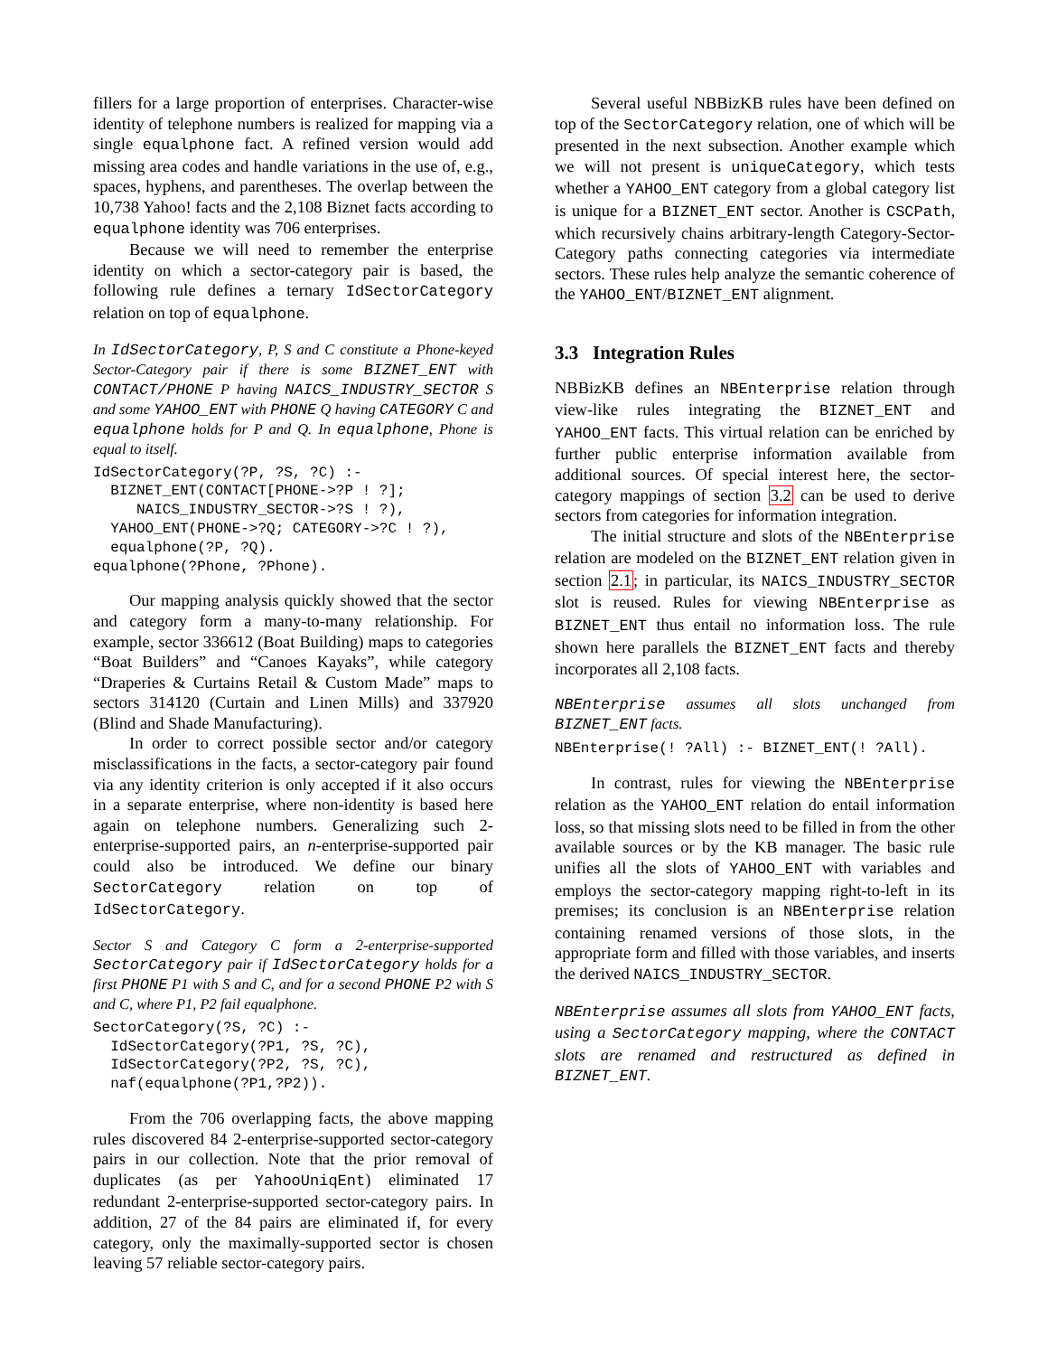fillers for a large proportion of enterprises. Character-wise identity of telephone numbers is realized for mapping via a single equalphone fact. A refined version would add missing area codes and handle variations in the use of, e.g., spaces, hyphens, and parentheses. The overlap between the 10,738 Yahoo! facts and the 2,108 Biznet facts according to equalphone identity was 706 enterprises.
Because we will need to remember the enterprise identity on which a sector-category pair is based, the following rule defines a ternary IdSectorCategory relation on top of equalphone.
In IdSectorCategory, P, S and C constitute a Phone-keyed Sector-Category pair if there is some BIZNET_ENT with CONTACT/PHONE P having NAICS_INDUSTRY_SECTOR S and some YAHOO_ENT with PHONE Q having CATEGORY C and equalphone holds for P and Q. In equalphone, Phone is equal to itself.
IdSectorCategory(?P, ?S, ?C) :-
  BIZNET_ENT(CONTACT[PHONE->?P ! ?];
     NAICS_INDUSTRY_SECTOR->?S ! ?),
  YAHOO_ENT(PHONE->?Q; CATEGORY->?C ! ?),
  equalphone(?P, ?Q).
equalphone(?Phone, ?Phone).
Our mapping analysis quickly showed that the sector and category form a many-to-many relationship. For example, sector 336612 (Boat Building) maps to categories “Boat Builders” and “Canoes Kayaks”, while category “Draperies & Curtains Retail & Custom Made” maps to sectors 314120 (Curtain and Linen Mills) and 337920 (Blind and Shade Manufacturing).
In order to correct possible sector and/or category misclassifications in the facts, a sector-category pair found via any identity criterion is only accepted if it also occurs in a separate enterprise, where non-identity is based here again on telephone numbers. Generalizing such 2-enterprise-supported pairs, an n-enterprise-supported pair could also be introduced. We define our binary SectorCategory relation on top of IdSectorCategory.
Sector S and Category C form a 2-enterprise-supported SectorCategory pair if IdSectorCategory holds for a first PHONE P1 with S and C, and for a second PHONE P2 with S and C, where P1, P2 fail equalphone.
SectorCategory(?S, ?C) :-
  IdSectorCategory(?P1, ?S, ?C),
  IdSectorCategory(?P2, ?S, ?C),
  naf(equalphone(?P1,?P2)).
From the 706 overlapping facts, the above mapping rules discovered 84 2-enterprise-supported sector-category pairs in our collection. Note that the prior removal of duplicates (as per YahooUniqEnt) eliminated 17 redundant 2-enterprise-supported sector-category pairs. In addition, 27 of the 84 pairs are eliminated if, for every category, only the maximally-supported sector is chosen leaving 57 reliable sector-category pairs.
Several useful NBBizKB rules have been defined on top of the SectorCategory relation, one of which will be presented in the next subsection. Another example which we will not present is uniqueCategory, which tests whether a YAHOO_ENT category from a global category list is unique for a BIZNET_ENT sector. Another is CSCPath, which recursively chains arbitrary-length Category-Sector-Category paths connecting categories via intermediate sectors. These rules help analyze the semantic coherence of the YAHOO_ENT/BIZNET_ENT alignment.
3.3 Integration Rules
NBBizKB defines an NBEnterprise relation through view-like rules integrating the BIZNET_ENT and YAHOO_ENT facts. This virtual relation can be enriched by further public enterprise information available from additional sources. Of special interest here, the sector-category mappings of section 3.2 can be used to derive sectors from categories for information integration.
The initial structure and slots of the NBEnterprise relation are modeled on the BIZNET_ENT relation given in section 2.1; in particular, its NAICS_INDUSTRY_SECTOR slot is reused. Rules for viewing NBEnterprise as BIZNET_ENT thus entail no information loss. The rule shown here parallels the BIZNET_ENT facts and thereby incorporates all 2,108 facts.
NBEnterprise assumes all slots unchanged from BIZNET_ENT facts.
NBEnterprise(! ?All) :- BIZNET_ENT(! ?All).
In contrast, rules for viewing the NBEnterprise relation as the YAHOO_ENT relation do entail information loss, so that missing slots need to be filled in from the other available sources or by the KB manager. The basic rule unifies all the slots of YAHOO_ENT with variables and employs the sector-category mapping right-to-left in its premises; its conclusion is an NBEnterprise relation containing renamed versions of those slots, in the appropriate form and filled with those variables, and inserts the derived NAICS_INDUSTRY_SECTOR.
NBEnterprise assumes all slots from YAHOO_ENT facts, using a SectorCategory mapping, where the CONTACT slots are renamed and restructured as defined in BIZNET_ENT.